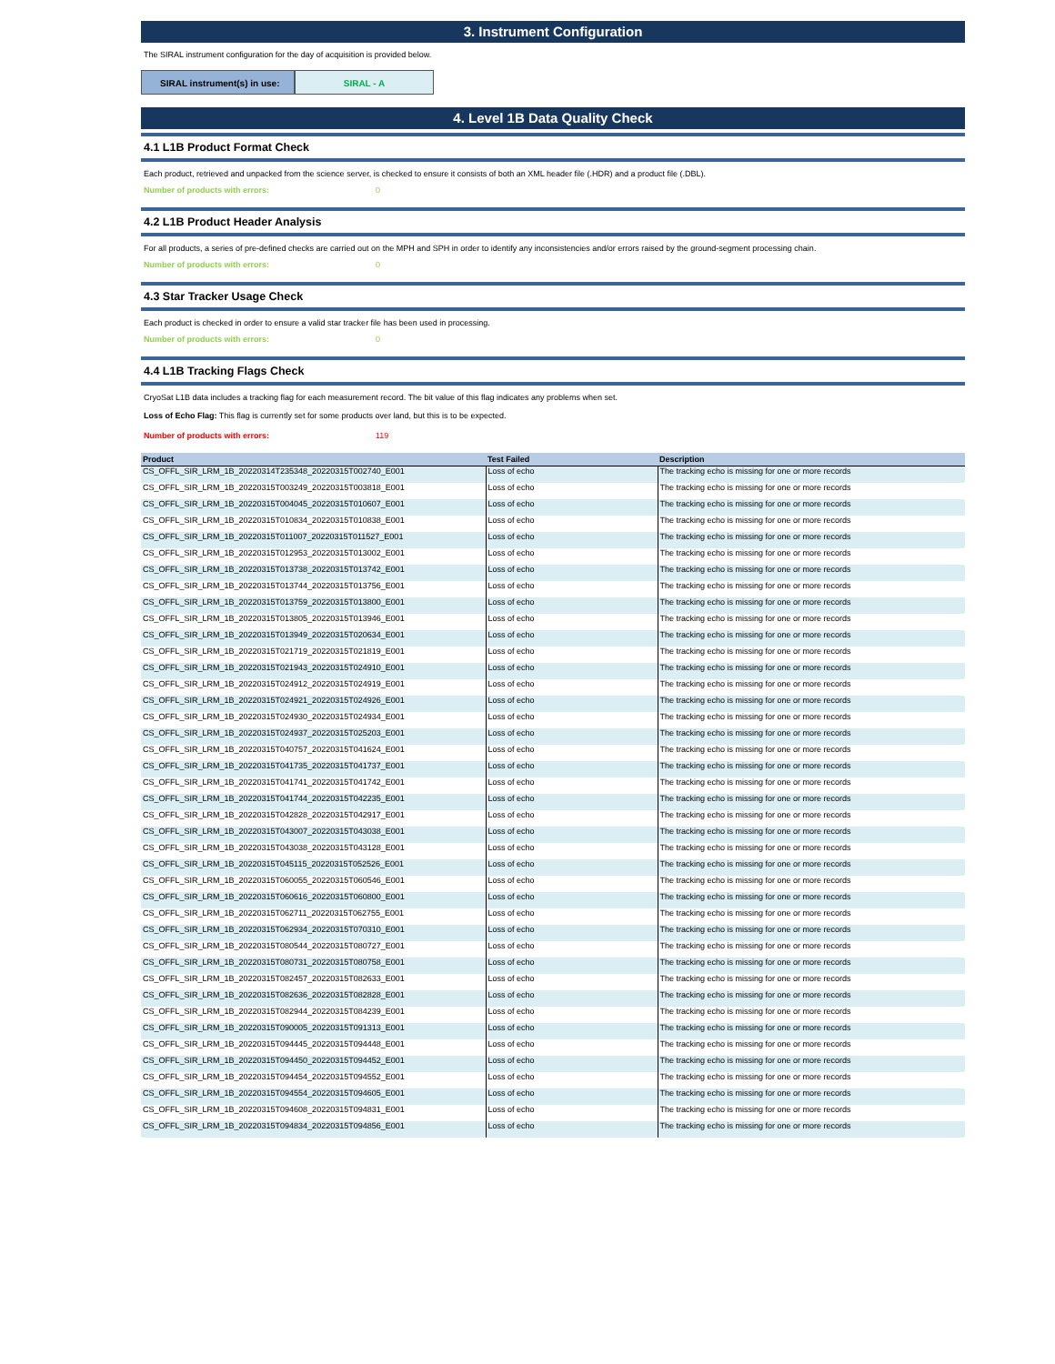3. Instrument Configuration
The SIRAL instrument configuration for the day of acquisition is provided below.
SIRAL instrument(s) in use: SIRAL - A
4. Level 1B Data Quality Check
4.1 L1B Product Format Check
Each product, retrieved and unpacked from the science server, is checked to ensure it consists of both an XML header file (.HDR) and a product file (.DBL).
Number of products with errors: 0
4.2 L1B Product Header Analysis
For all products, a series of pre-defined checks are carried out on the MPH and SPH in order to identify any inconsistencies and/or errors raised by the ground-segment processing chain.
Number of products with errors: 0
4.3 Star Tracker Usage Check
Each product is checked in order to ensure a valid star tracker file has been used in processing.
Number of products with errors: 0
4.4 L1B Tracking Flags Check
CryoSat L1B data includes a tracking flag for each measurement record. The bit value of this flag indicates any problems when set.
Loss of Echo Flag: This flag is currently set for some products over land, but this is to be expected.
Number of products with errors: 119
| Product | Test Failed | Description |
| --- | --- | --- |
| CS_OFFL_SIR_LRM_1B_20220314T235348_20220315T002740_E001 | Loss of echo | The tracking echo is missing for one or more records |
| CS_OFFL_SIR_LRM_1B_20220315T003249_20220315T003818_E001 | Loss of echo | The tracking echo is missing for one or more records |
| CS_OFFL_SIR_LRM_1B_20220315T004045_20220315T010607_E001 | Loss of echo | The tracking echo is missing for one or more records |
| CS_OFFL_SIR_LRM_1B_20220315T010834_20220315T010838_E001 | Loss of echo | The tracking echo is missing for one or more records |
| CS_OFFL_SIR_LRM_1B_20220315T011007_20220315T011527_E001 | Loss of echo | The tracking echo is missing for one or more records |
| CS_OFFL_SIR_LRM_1B_20220315T012953_20220315T013002_E001 | Loss of echo | The tracking echo is missing for one or more records |
| CS_OFFL_SIR_LRM_1B_20220315T013738_20220315T013742_E001 | Loss of echo | The tracking echo is missing for one or more records |
| CS_OFFL_SIR_LRM_1B_20220315T013744_20220315T013756_E001 | Loss of echo | The tracking echo is missing for one or more records |
| CS_OFFL_SIR_LRM_1B_20220315T013759_20220315T013800_E001 | Loss of echo | The tracking echo is missing for one or more records |
| CS_OFFL_SIR_LRM_1B_20220315T013805_20220315T013946_E001 | Loss of echo | The tracking echo is missing for one or more records |
| CS_OFFL_SIR_LRM_1B_20220315T013949_20220315T020634_E001 | Loss of echo | The tracking echo is missing for one or more records |
| CS_OFFL_SIR_LRM_1B_20220315T021719_20220315T021819_E001 | Loss of echo | The tracking echo is missing for one or more records |
| CS_OFFL_SIR_LRM_1B_20220315T021943_20220315T024910_E001 | Loss of echo | The tracking echo is missing for one or more records |
| CS_OFFL_SIR_LRM_1B_20220315T024912_20220315T024919_E001 | Loss of echo | The tracking echo is missing for one or more records |
| CS_OFFL_SIR_LRM_1B_20220315T024921_20220315T024926_E001 | Loss of echo | The tracking echo is missing for one or more records |
| CS_OFFL_SIR_LRM_1B_20220315T024930_20220315T024934_E001 | Loss of echo | The tracking echo is missing for one or more records |
| CS_OFFL_SIR_LRM_1B_20220315T024937_20220315T025203_E001 | Loss of echo | The tracking echo is missing for one or more records |
| CS_OFFL_SIR_LRM_1B_20220315T040757_20220315T041624_E001 | Loss of echo | The tracking echo is missing for one or more records |
| CS_OFFL_SIR_LRM_1B_20220315T041735_20220315T041737_E001 | Loss of echo | The tracking echo is missing for one or more records |
| CS_OFFL_SIR_LRM_1B_20220315T041741_20220315T041742_E001 | Loss of echo | The tracking echo is missing for one or more records |
| CS_OFFL_SIR_LRM_1B_20220315T041744_20220315T042235_E001 | Loss of echo | The tracking echo is missing for one or more records |
| CS_OFFL_SIR_LRM_1B_20220315T042828_20220315T042917_E001 | Loss of echo | The tracking echo is missing for one or more records |
| CS_OFFL_SIR_LRM_1B_20220315T043007_20220315T043038_E001 | Loss of echo | The tracking echo is missing for one or more records |
| CS_OFFL_SIR_LRM_1B_20220315T043038_20220315T043128_E001 | Loss of echo | The tracking echo is missing for one or more records |
| CS_OFFL_SIR_LRM_1B_20220315T045115_20220315T052526_E001 | Loss of echo | The tracking echo is missing for one or more records |
| CS_OFFL_SIR_LRM_1B_20220315T060055_20220315T060546_E001 | Loss of echo | The tracking echo is missing for one or more records |
| CS_OFFL_SIR_LRM_1B_20220315T060616_20220315T060800_E001 | Loss of echo | The tracking echo is missing for one or more records |
| CS_OFFL_SIR_LRM_1B_20220315T062711_20220315T062755_E001 | Loss of echo | The tracking echo is missing for one or more records |
| CS_OFFL_SIR_LRM_1B_20220315T062934_20220315T070310_E001 | Loss of echo | The tracking echo is missing for one or more records |
| CS_OFFL_SIR_LRM_1B_20220315T080544_20220315T080727_E001 | Loss of echo | The tracking echo is missing for one or more records |
| CS_OFFL_SIR_LRM_1B_20220315T080731_20220315T080758_E001 | Loss of echo | The tracking echo is missing for one or more records |
| CS_OFFL_SIR_LRM_1B_20220315T082457_20220315T082633_E001 | Loss of echo | The tracking echo is missing for one or more records |
| CS_OFFL_SIR_LRM_1B_20220315T082636_20220315T082828_E001 | Loss of echo | The tracking echo is missing for one or more records |
| CS_OFFL_SIR_LRM_1B_20220315T082944_20220315T084239_E001 | Loss of echo | The tracking echo is missing for one or more records |
| CS_OFFL_SIR_LRM_1B_20220315T090005_20220315T091313_E001 | Loss of echo | The tracking echo is missing for one or more records |
| CS_OFFL_SIR_LRM_1B_20220315T094445_20220315T094448_E001 | Loss of echo | The tracking echo is missing for one or more records |
| CS_OFFL_SIR_LRM_1B_20220315T094450_20220315T094452_E001 | Loss of echo | The tracking echo is missing for one or more records |
| CS_OFFL_SIR_LRM_1B_20220315T094454_20220315T094552_E001 | Loss of echo | The tracking echo is missing for one or more records |
| CS_OFFL_SIR_LRM_1B_20220315T094554_20220315T094605_E001 | Loss of echo | The tracking echo is missing for one or more records |
| CS_OFFL_SIR_LRM_1B_20220315T094608_20220315T094831_E001 | Loss of echo | The tracking echo is missing for one or more records |
| CS_OFFL_SIR_LRM_1B_20220315T094834_20220315T094856_E001 | Loss of echo | The tracking echo is missing for one or more records |